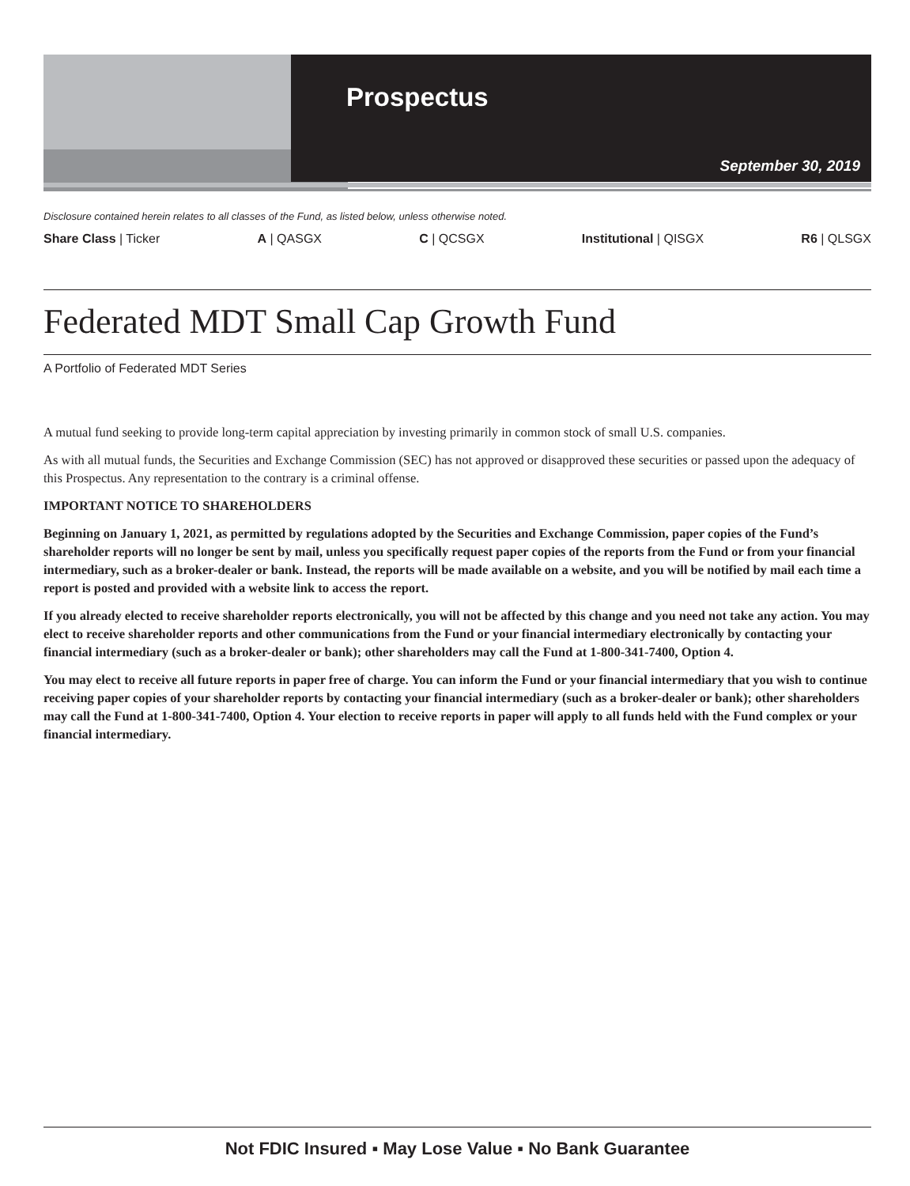Prospectus
September 30, 2019
Disclosure contained herein relates to all classes of the Fund, as listed below, unless otherwise noted.
Share Class | Ticker A | QASGX C | QCSGX Institutional | QISGX R6 | QLSGX
Federated MDT Small Cap Growth Fund
A Portfolio of Federated MDT Series
A mutual fund seeking to provide long-term capital appreciation by investing primarily in common stock of small U.S. companies.
As with all mutual funds, the Securities and Exchange Commission (SEC) has not approved or disapproved these securities or passed upon the adequacy of this Prospectus. Any representation to the contrary is a criminal offense.
IMPORTANT NOTICE TO SHAREHOLDERS
Beginning on January 1, 2021, as permitted by regulations adopted by the Securities and Exchange Commission, paper copies of the Fund’s shareholder reports will no longer be sent by mail, unless you specifically request paper copies of the reports from the Fund or from your financial intermediary, such as a broker-dealer or bank. Instead, the reports will be made available on a website, and you will be notified by mail each time a report is posted and provided with a website link to access the report.
If you already elected to receive shareholder reports electronically, you will not be affected by this change and you need not take any action. You may elect to receive shareholder reports and other communications from the Fund or your financial intermediary electronically by contacting your financial intermediary (such as a broker-dealer or bank); other shareholders may call the Fund at 1-800-341-7400, Option 4.
You may elect to receive all future reports in paper free of charge. You can inform the Fund or your financial intermediary that you wish to continue receiving paper copies of your shareholder reports by contacting your financial intermediary (such as a broker-dealer or bank); other shareholders may call the Fund at 1-800-341-7400, Option 4. Your election to receive reports in paper will apply to all funds held with the Fund complex or your financial intermediary.
Not FDIC Insured ▪ May Lose Value ▪ No Bank Guarantee